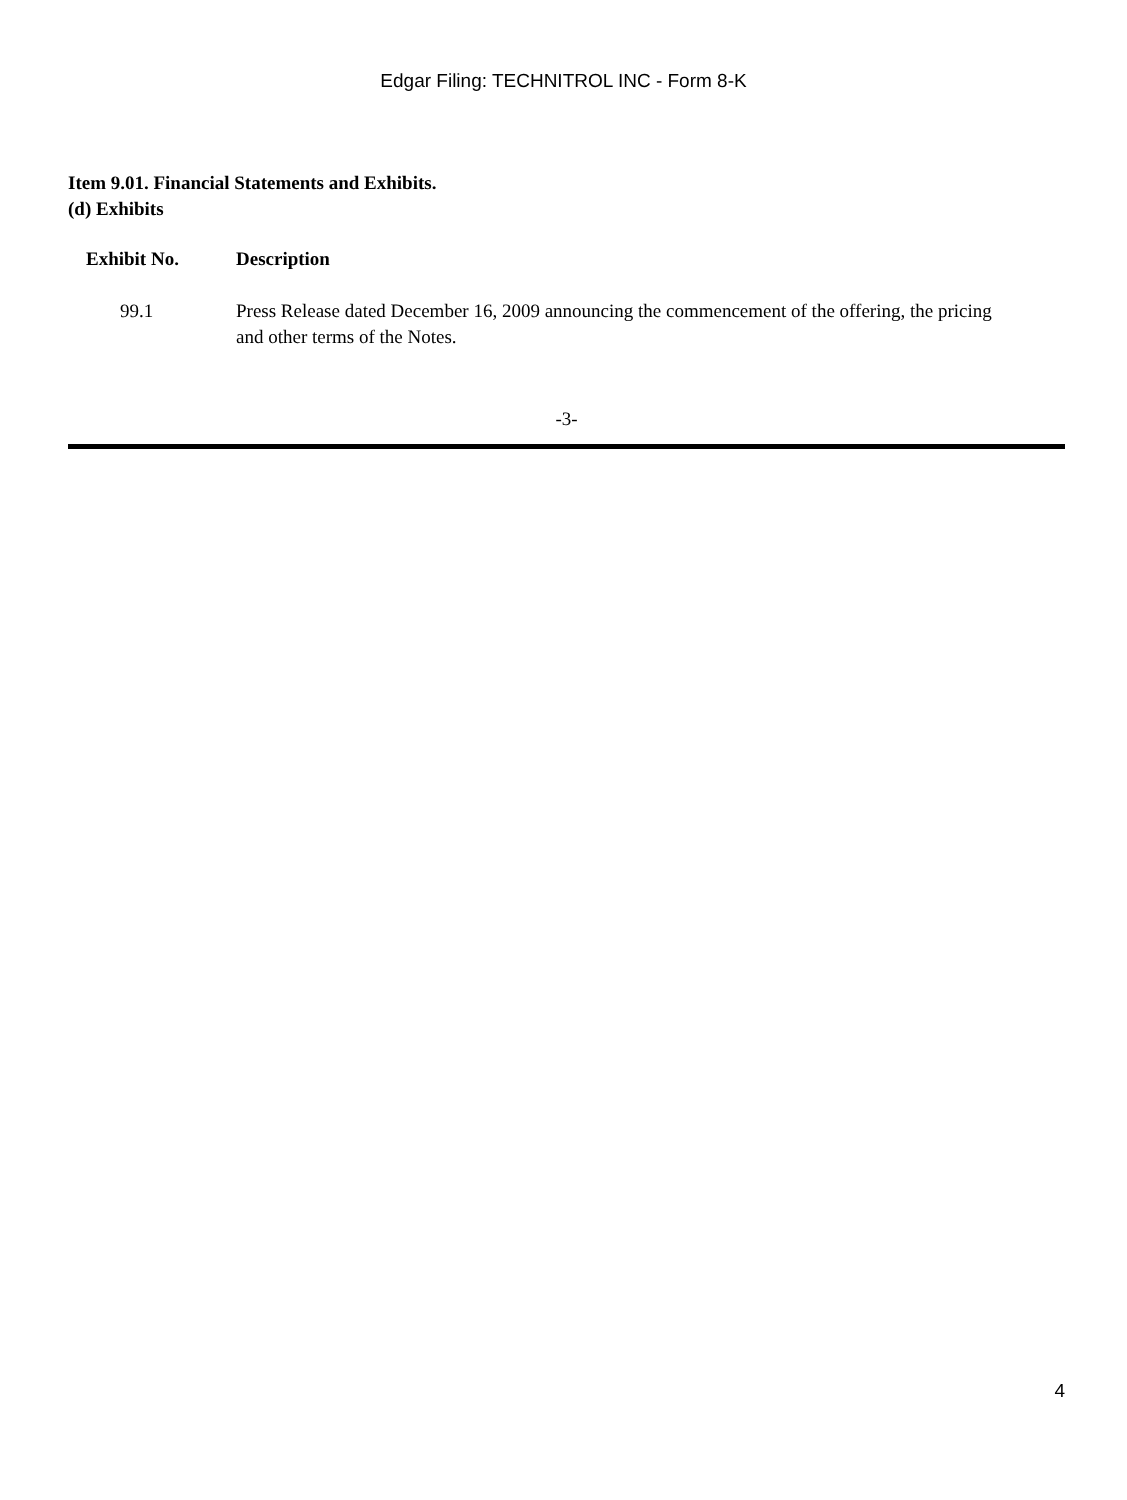Edgar Filing: TECHNITROL INC - Form 8-K
Item 9.01. Financial Statements and Exhibits.
(d) Exhibits
| Exhibit No. | Description |
| --- | --- |
| 99.1 | Press Release dated December 16, 2009 announcing the commencement of the offering, the pricing and other terms of the Notes. |
-3-
4